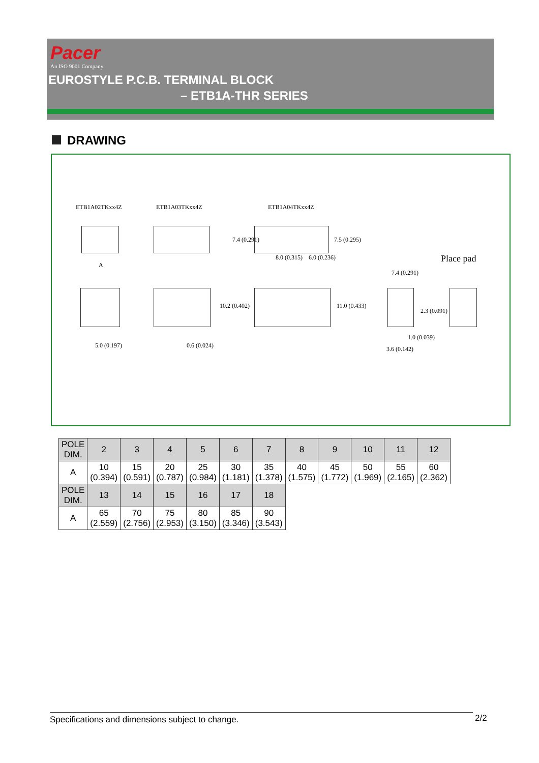Pacer
An ISO 9001 Company
EUROSTYLE P.C.B. TERMINAL BLOCK
– ETB1A-THR SERIES
DRAWING
ETB1A02TKxx4Z ETB1A03TKxx4Z ETB1A04TKxx4Z
Place pad
A
5.0 (0.197) 0.6 (0.024)
8.0 (0.315) 6.0 (0.236)
7.4 (0.291) 7.5 (0.295)
10.2 (0.402) 11.0 (0.433)
7.4 (0.291)
2.3 (0.091)
1.0 (0.039)
3.6 (0.142)
| POLE DIM. | 2 | 3 | 4 | 5 | 6 | 7 | 8 | 9 | 10 | 11 | 12 |
| --- | --- | --- | --- | --- | --- | --- | --- | --- | --- | --- | --- |
| A | 10 (0.394) | 15 (0.591) | 20 (0.787) | 25 (0.984) | 30 (1.181) | 35 (1.378) | 40 (1.575) | 45 (1.772) | 50 (1.969) | 55 (2.165) | 60 (2.362) |
| POLE DIM. | 13 | 14 | 15 | 16 | 17 | 18 | | | | | |
| A | 65 (2.559) | 70 (2.756) | 75 (2.953) | 80 (3.150) | 85 (3.346) | 90 (3.543) | | | | | |
Specifications and dimensions subject to change. 2/2